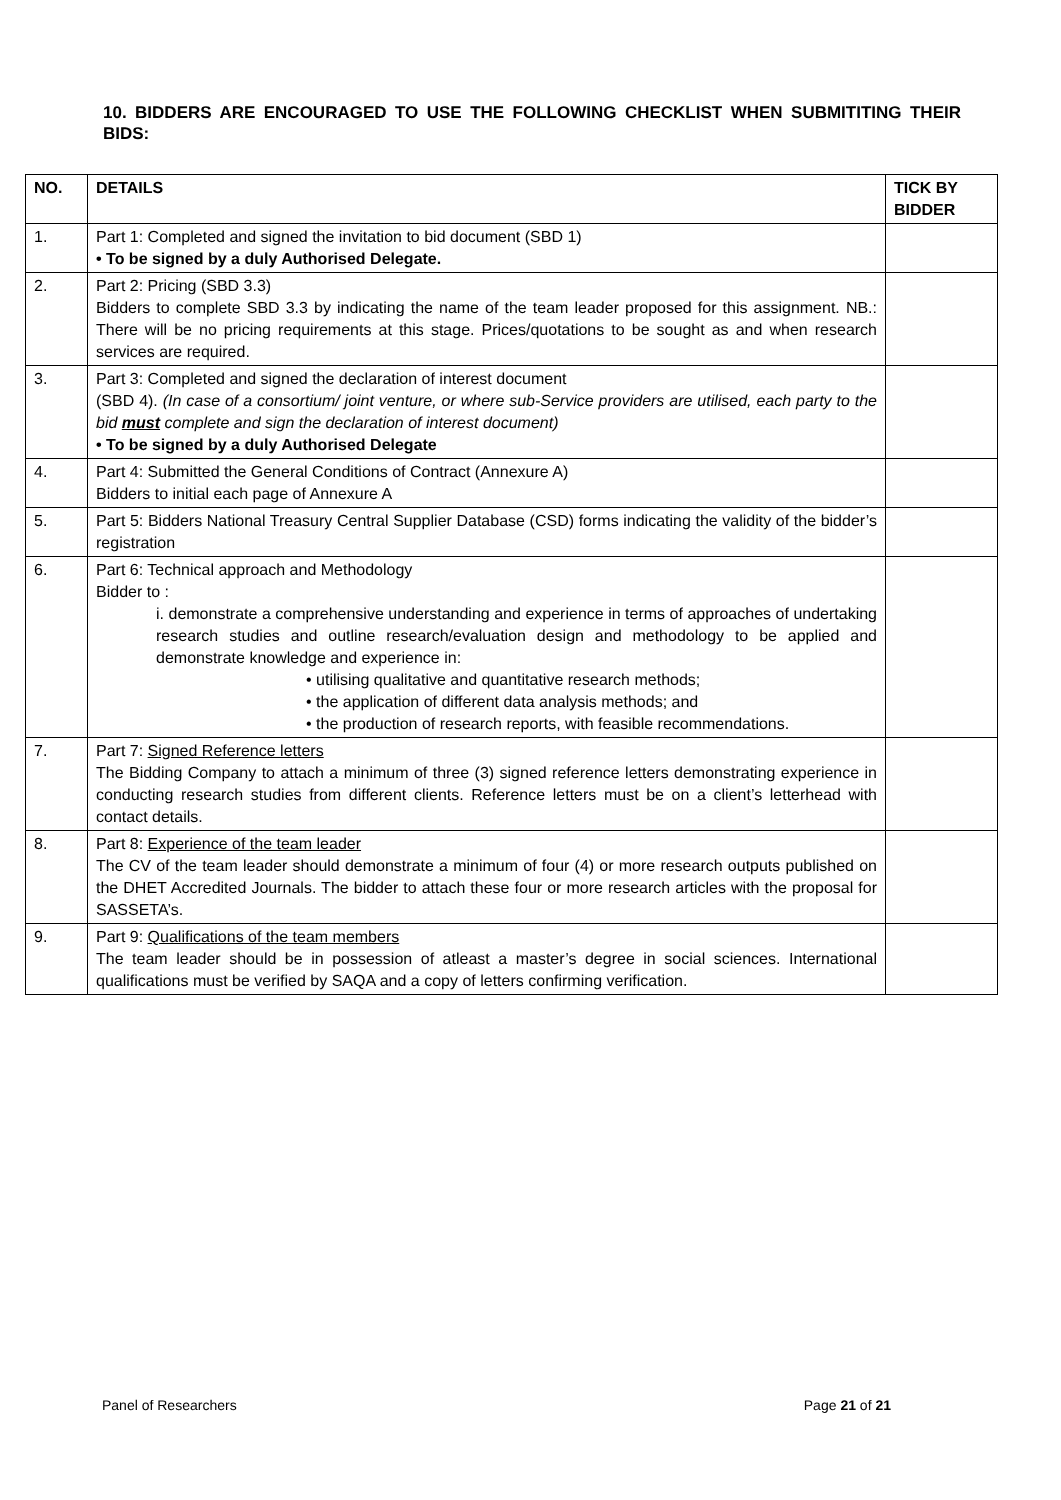10. BIDDERS ARE ENCOURAGED TO USE THE FOLLOWING CHECKLIST WHEN SUBMITITING THEIR BIDS:
| NO. | DETAILS | TICK BY BIDDER |
| --- | --- | --- |
| 1. | Part 1: Completed and signed the invitation to bid document (SBD 1) • To be signed by a duly Authorised Delegate. | |
| 2. | Part 2: Pricing (SBD 3.3) Bidders to complete SBD 3.3 by indicating the name of the team leader proposed for this assignment. NB.: There will be no pricing requirements at this stage. Prices/quotations to be sought as and when research services are required. | |
| 3. | Part 3: Completed and signed the declaration of interest document (SBD 4). (In case of a consortium/ joint venture, or where sub-Service providers are utilised, each party to the bid must complete and sign the declaration of interest document) • To be signed by a duly Authorised Delegate | |
| 4. | Part 4: Submitted the General Conditions of Contract (Annexure A) Bidders to initial each page of Annexure A | |
| 5. | Part 5: Bidders National Treasury Central Supplier Database (CSD) forms indicating the validity of the bidder’s registration | |
| 6. | Part 6: Technical approach and Methodology Bidder to : i. demonstrate a comprehensive understanding and experience in terms of approaches of undertaking research studies and outline research/evaluation design and methodology to be applied and demonstrate knowledge and experience in: • utilising qualitative and quantitative research methods; • the application of different data analysis methods; and • the production of research reports, with feasible recommendations. | |
| 7. | Part 7: Signed Reference letters The Bidding Company to attach a minimum of three (3) signed reference letters demonstrating experience in conducting research studies from different clients. Reference letters must be on a client’s letterhead with contact details. | |
| 8. | Part 8: Experience of the team leader The CV of the team leader should demonstrate a minimum of four (4) or more research outputs published on the DHET Accredited Journals. The bidder to attach these four or more research articles with the proposal for SASSETA’s. | |
| 9. | Part 9: Qualifications of the team members The team leader should be in possession of atleast a master’s degree in social sciences. International qualifications must be verified by SAQA and a copy of letters confirming verification. | |
Panel of Researchers Page 21 of 21